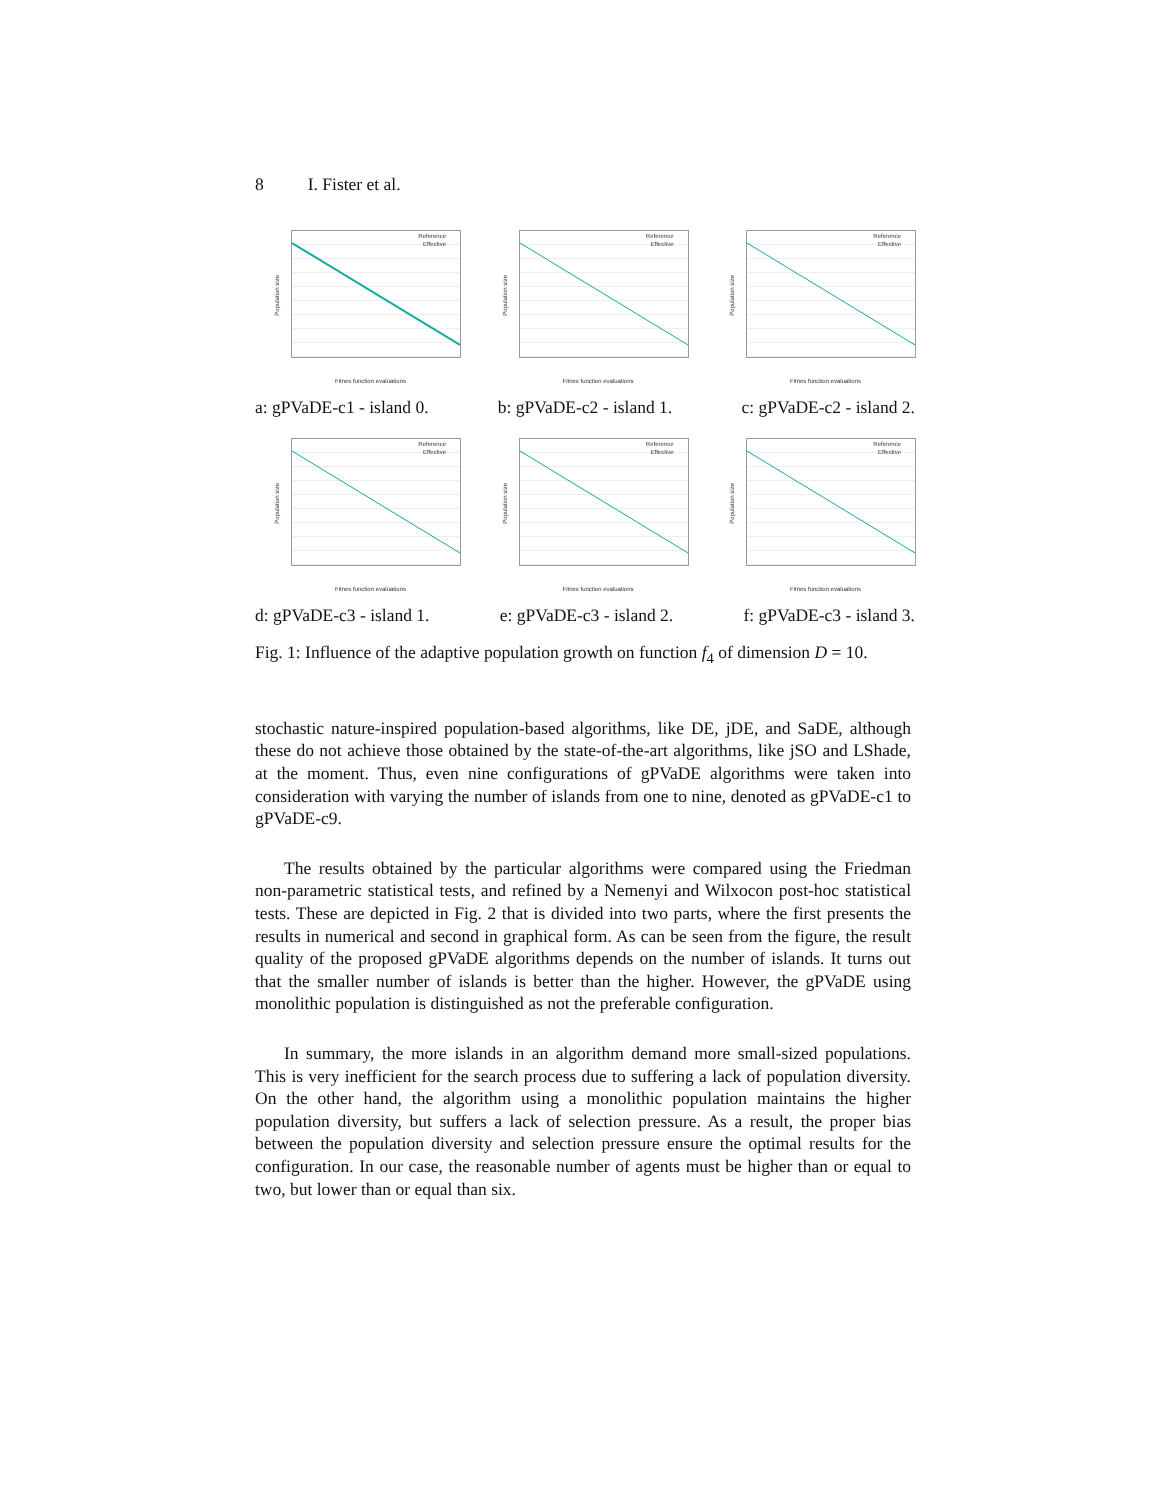8 I. Fister et al.
Reference
Effective
Population size
Fitnes function evaluations
Reference
Effective
Population size
Fitnes function evaluations
Reference
Effective
Population size
Fitnes function evaluations
a: gPVaDE-c1 - island 0. b: gPVaDE-c2 - island 1. c: gPVaDE-c2 - island 2.
Reference
Effective
Population size
Fitnes function evaluations
Reference
Effective
Population size
Fitnes function evaluations
Reference
Effective
Population size
Fitnes function evaluations
d: gPVaDE-c3 - island 1. e: gPVaDE-c3 - island 2. f: gPVaDE-c3 - island 3.
Fig. 1: Influence of the adaptive population growth on function f<sub>4</sub> of dimension D = 10.
stochastic nature-inspired population-based algorithms, like DE, jDE, and SaDE, although these do not achieve those obtained by the state-of-the-art algorithms, like jSO and LShade, at the moment. Thus, even nine configurations of gPVaDE algorithms were taken into consideration with varying the number of islands from one to nine, denoted as gPVaDE-c1 to gPVaDE-c9.
The results obtained by the particular algorithms were compared using the Friedman non-parametric statistical tests, and refined by a Nemenyi and Wilxocon post-hoc statistical tests. These are depicted in Fig. 2 that is divided into two parts, where the first presents the results in numerical and second in graphical form. As can be seen from the figure, the result quality of the proposed gPVaDE algorithms depends on the number of islands. It turns out that the smaller number of islands is better than the higher. However, the gPVaDE using monolithic population is distinguished as not the preferable configuration.
In summary, the more islands in an algorithm demand more small-sized populations. This is very inefficient for the search process due to suffering a lack of population diversity. On the other hand, the algorithm using a monolithic population maintains the higher population diversity, but suffers a lack of selection pressure. As a result, the proper bias between the population diversity and selection pressure ensure the optimal results for the configuration. In our case, the reasonable number of agents must be higher than or equal to two, but lower than or equal than six.